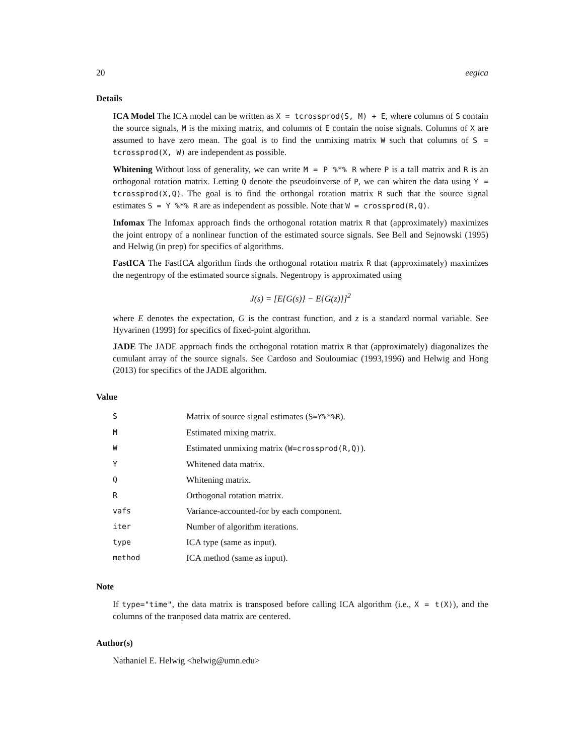20 eegica
Details
ICA Model The ICA model can be written as X = tcrossprod(S, M) + E, where columns of S contain the source signals, M is the mixing matrix, and columns of E contain the noise signals. Columns of X are assumed to have zero mean. The goal is to find the unmixing matrix W such that columns of S = tcrossprod(X, W) are independent as possible.
Whitening Without loss of generality, we can write M = P %*% R where P is a tall matrix and R is an orthogonal rotation matrix. Letting Q denote the pseudoinverse of P, we can whiten the data using Y = tcrossprod(X,Q). The goal is to find the orthongal rotation matrix R such that the source signal estimates S = Y %*% R are as independent as possible. Note that W = crossprod(R,Q).
Infomax The Infomax approach finds the orthogonal rotation matrix R that (approximately) maximizes the joint entropy of a nonlinear function of the estimated source signals. See Bell and Sejnowski (1995) and Helwig (in prep) for specifics of algorithms.
FastICA The FastICA algorithm finds the orthogonal rotation matrix R that (approximately) maximizes the negentropy of the estimated source signals. Negentropy is approximated using
J(s) = [E{G(s)} − E{G(z)}]<sup>2</sup>
where E denotes the expectation, G is the contrast function, and z is a standard normal variable. See Hyvarinen (1999) for specifics of fixed-point algorithm.
JADE The JADE approach finds the orthogonal rotation matrix R that (approximately) diagonalizes the cumulant array of the source signals. See Cardoso and Souloumiac (1993,1996) and Helwig and Hong (2013) for specifics of the JADE algorithm.
Value
| S | Matrix of source signal estimates ( S=Y%*%R ). |
| M | Estimated mixing matrix. |
| W | Estimated unmixing matrix ( W=crossprod(R,Q) ). |
| Y | Whitened data matrix. |
| Q | Whitening matrix. |
| R | Orthogonal rotation matrix. |
| vafs | Variance-accounted-for by each component. |
| iter | Number of algorithm iterations. |
| type | ICA type (same as input). |
| method | ICA method (same as input). |
Note
If type="time", the data matrix is transposed before calling ICA algorithm (i.e., X = t(X)), and the columns of the tranposed data matrix are centered.
Author(s)
Nathaniel E. Helwig <helwig@umn.edu>